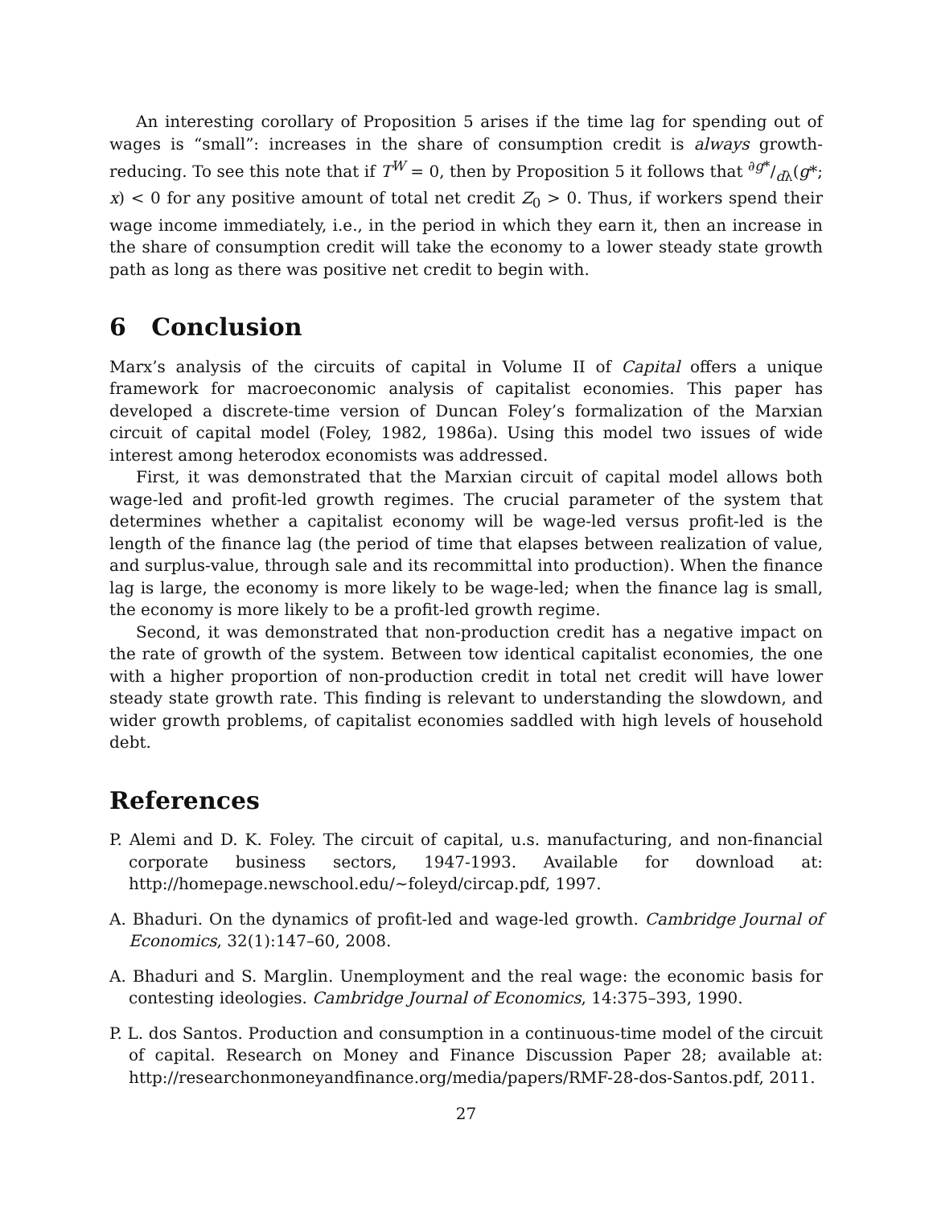An interesting corollary of Proposition 5 arises if the time lag for spending out of wages is “small”: increases in the share of consumption credit is always growth-reducing. To see this note that if T<sup>W</sup> = 0, then by Proposition 5 it follows that ∂g*/dλ(g*; x) < 0 for any positive amount of total net credit Z<sub>0</sub> > 0. Thus, if workers spend their wage income immediately, i.e., in the period in which they earn it, then an increase in the share of consumption credit will take the economy to a lower steady state growth path as long as there was positive net credit to begin with.
6 Conclusion
Marx’s analysis of the circuits of capital in Volume II of Capital offers a unique framework for macroeconomic analysis of capitalist economies. This paper has developed a discrete-time version of Duncan Foley’s formalization of the Marxian circuit of capital model (Foley, 1982, 1986a). Using this model two issues of wide interest among heterodox economists was addressed.
First, it was demonstrated that the Marxian circuit of capital model allows both wage-led and profit-led growth regimes. The crucial parameter of the system that determines whether a capitalist economy will be wage-led versus profit-led is the length of the finance lag (the period of time that elapses between realization of value, and surplus-value, through sale and its recommittal into production). When the finance lag is large, the economy is more likely to be wage-led; when the finance lag is small, the economy is more likely to be a profit-led growth regime.
Second, it was demonstrated that non-production credit has a negative impact on the rate of growth of the system. Between tow identical capitalist economies, the one with a higher proportion of non-production credit in total net credit will have lower steady state growth rate. This finding is relevant to understanding the slowdown, and wider growth problems, of capitalist economies saddled with high levels of household debt.
References
P. Alemi and D. K. Foley. The circuit of capital, u.s. manufacturing, and non-financial corporate business sectors, 1947-1993. Available for download at: http://homepage.newschool.edu/∼foleyd/circap.pdf, 1997.
A. Bhaduri. On the dynamics of profit-led and wage-led growth. Cambridge Journal of Economics, 32(1):147–60, 2008.
A. Bhaduri and S. Marglin. Unemployment and the real wage: the economic basis for contesting ideologies. Cambridge Journal of Economics, 14:375–393, 1990.
P. L. dos Santos. Production and consumption in a continuous-time model of the circuit of capital. Research on Money and Finance Discussion Paper 28; available at: http://researchonmoneyandfinance.org/media/papers/RMF-28-dos-Santos.pdf, 2011.
27